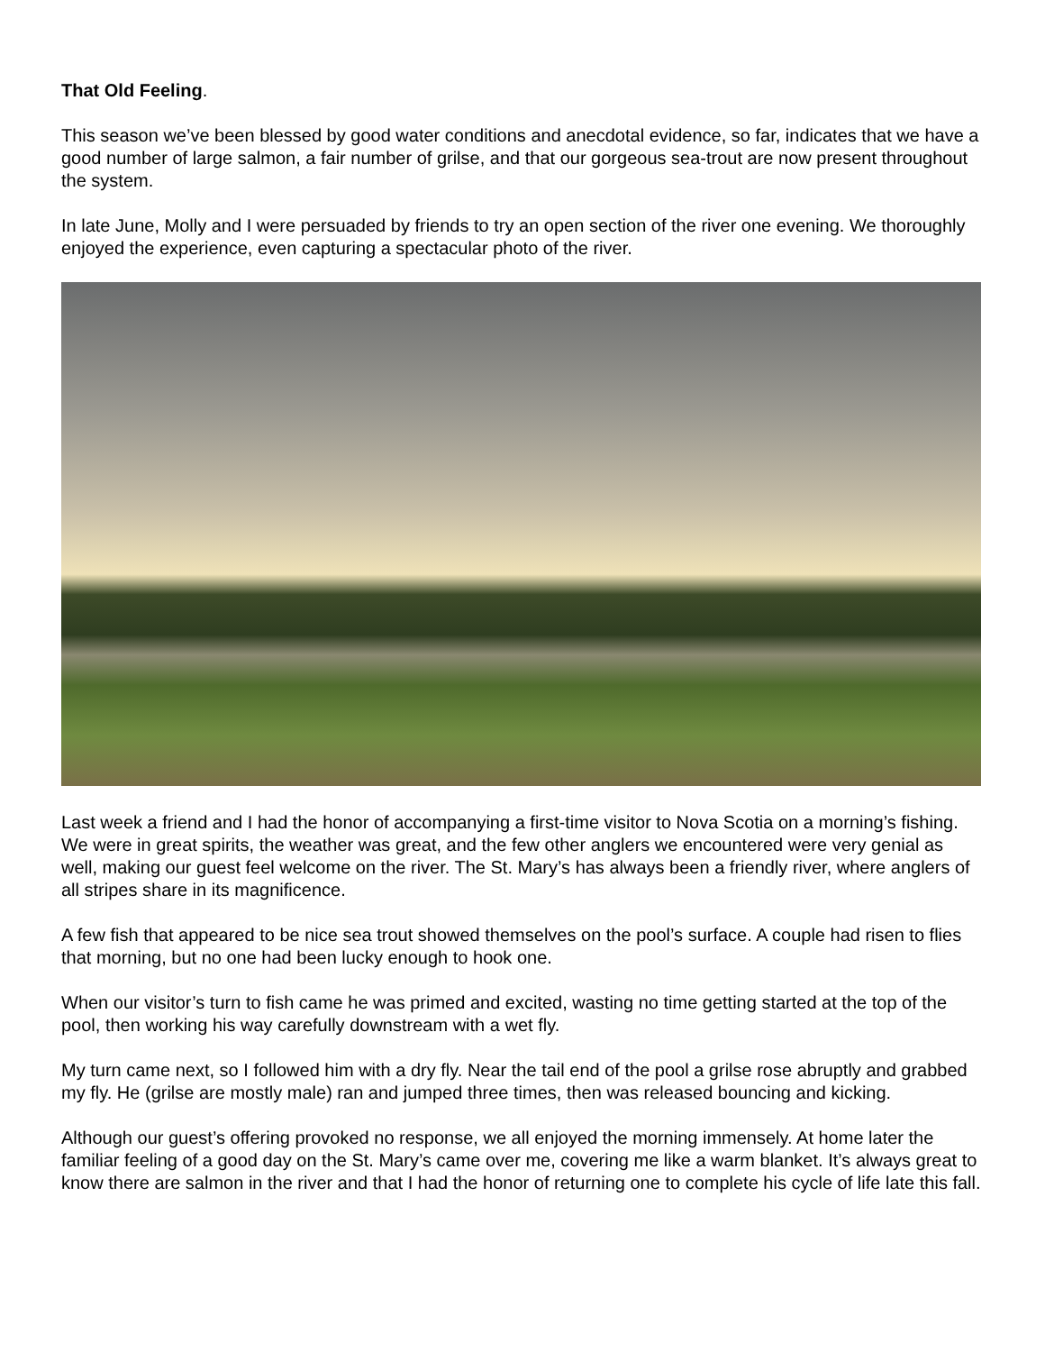That Old Feeling.
This season we’ve been blessed by good water conditions and anecdotal evidence, so far, indicates that we have a good number of large salmon, a fair number of grilse, and that our gorgeous sea-trout are now present throughout the system.
In late June, Molly and I were persuaded by friends to try an open section of the river one evening. We thoroughly enjoyed the experience, even capturing a spectacular photo of the river.
Last week a friend and I had the honor of accompanying a first-time visitor to Nova Scotia on a morning’s fishing. We were in great spirits, the weather was great, and the few other anglers we encountered were very genial as well, making our guest feel welcome on the river. The St. Mary’s has always been a friendly river, where anglers of all stripes share in its magnificence.
A few fish that appeared to be nice sea trout showed themselves on the pool’s surface. A couple had risen to flies that morning, but no one had been lucky enough to hook one.
When our visitor’s turn to fish came he was primed and excited, wasting no time getting started at the top of the pool, then working his way carefully downstream with a wet fly.
My turn came next, so I followed him with a dry fly. Near the tail end of the pool a grilse rose abruptly and grabbed my fly. He (grilse are mostly male) ran and jumped three times, then was released bouncing and kicking.
Although our guest’s offering provoked no response, we all enjoyed the morning immensely. At home later the familiar feeling of a good day on the St. Mary’s came over me, covering me like a warm blanket. It’s always great to know there are salmon in the river and that I had the honor of returning one to complete his cycle of life late this fall.